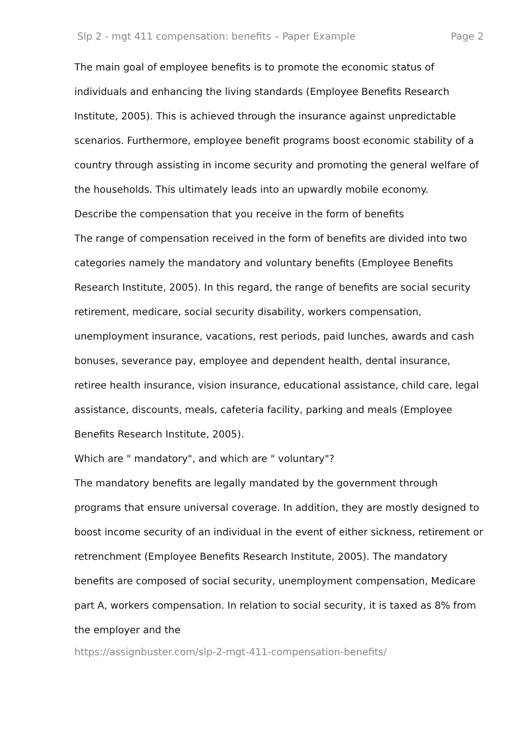Slp 2 - mgt 411 compensation: benefits – Paper Example Page 2
The main goal of employee benefits is to promote the economic status of individuals and enhancing the living standards (Employee Benefits Research Institute, 2005). This is achieved through the insurance against unpredictable scenarios. Furthermore, employee benefit programs boost economic stability of a country through assisting in income security and promoting the general welfare of the households. This ultimately leads into an upwardly mobile economy.
Describe the compensation that you receive in the form of benefits
The range of compensation received in the form of benefits are divided into two categories namely the mandatory and voluntary benefits (Employee Benefits Research Institute, 2005). In this regard, the range of benefits are social security retirement, medicare, social security disability, workers compensation, unemployment insurance, vacations, rest periods, paid lunches, awards and cash bonuses, severance pay, employee and dependent health, dental insurance, retiree health insurance, vision insurance, educational assistance, child care, legal assistance, discounts, meals, cafeteria facility, parking and meals (Employee Benefits Research Institute, 2005).
Which are " mandatory", and which are " voluntary"?
The mandatory benefits are legally mandated by the government through programs that ensure universal coverage. In addition, they are mostly designed to boost income security of an individual in the event of either sickness, retirement or retrenchment (Employee Benefits Research Institute, 2005). The mandatory benefits are composed of social security, unemployment compensation, Medicare part A, workers compensation. In relation to social security, it is taxed as 8% from the employer and the
https://assignbuster.com/slp-2-mgt-411-compensation-benefits/